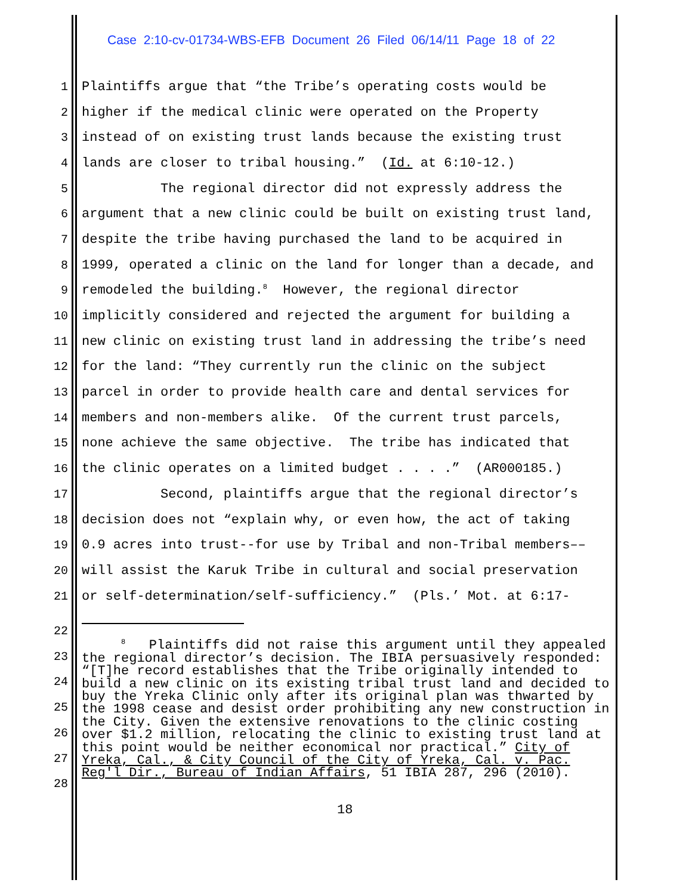Case 2:10-cv-01734-WBS-EFB Document 26 Filed 06/14/11 Page 18 of 22
1 Plaintiffs argue that “the Tribe’s operating costs would be
2 higher if the medical clinic were operated on the Property
3 instead of on existing trust lands because the existing trust
4 lands are closer to tribal housing.” (Id. at 6:10-12.)
5 The regional director did not expressly address the
6 argument that a new clinic could be built on existing trust land,
7 despite the tribe having purchased the land to be acquired in
8 1999, operated a clinic on the land for longer than a decade, and
9 remodeled the building.<sup>8</sup> However, the regional director
10 implicitly considered and rejected the argument for building a
11 new clinic on existing trust land in addressing the tribe’s need
12 for the land: “They currently run the clinic on the subject
13 parcel in order to provide health care and dental services for
14 members and non-members alike. Of the current trust parcels,
15 none achieve the same objective. The tribe has indicated that
16 the clinic operates on a limited budget . . . .” (AR000185.)
17 Second, plaintiffs argue that the regional director’s
18 decision does not “explain why, or even how, the act of taking
19 0.9 acres into trust--for use by Tribal and non-Tribal members––
20 will assist the Karuk Tribe in cultural and social preservation
21 or self-determination/self-sufficiency.” (Pls.’ Mot. at 6:17-
22
23
24
25
26
27
28
<sup>8</sup> Plaintiffs did not raise this argument until they appealed the regional director’s decision. The IBIA persuasively responded: “[T]he record establishes that the Tribe originally intended to build a new clinic on its existing tribal trust land and decided to buy the Yreka Clinic only after its original plan was thwarted by the 1998 cease and desist order prohibiting any new construction in the City. Given the extensive renovations to the clinic costing over $1.2 million, relocating the clinic to existing trust land at this point would be neither economical nor practical.” City of Yreka, Cal., & City Council of the City of Yreka, Cal. v. Pac. Reg'l Dir., Bureau of Indian Affairs, 51 IBIA 287, 296 (2010).
18